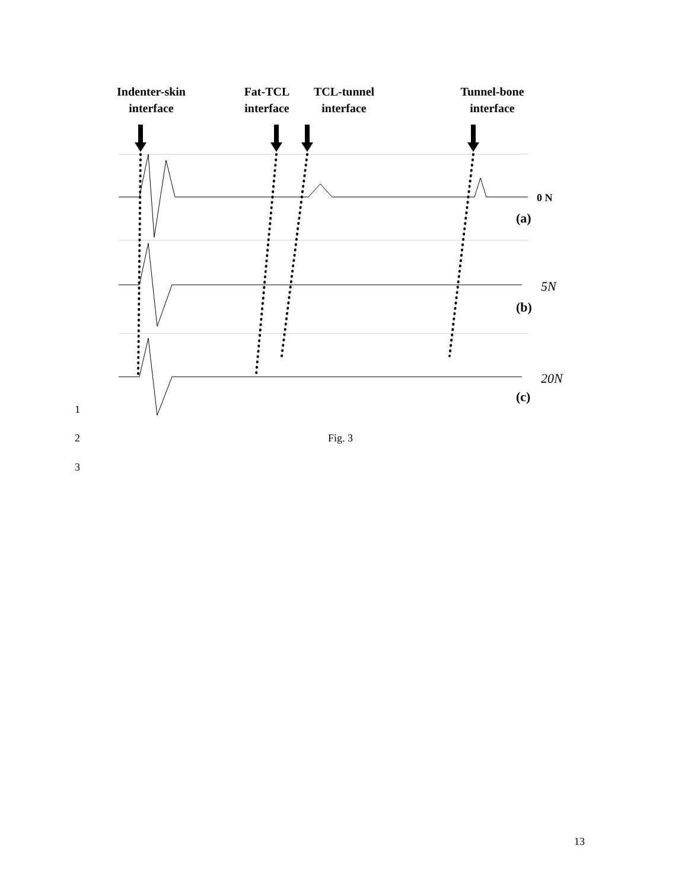Indenter-skin
interface
Fat-TCL
interface
TCL-tunnel
interface
Tunnel-bone
interface
0 N
(a)
5N
(b)
20N
(c)
1
2 Fig. 3
3
13